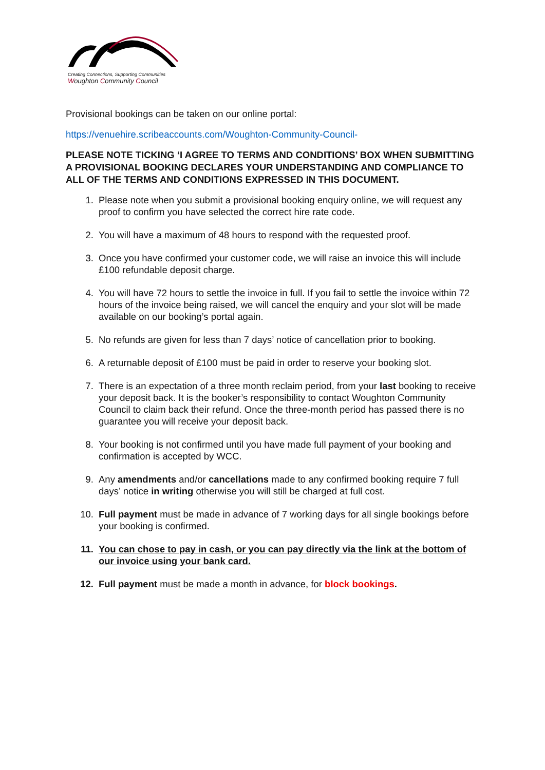Creating Connections, Supporting Communities
Woughton Community Council
Provisional bookings can be taken on our online portal:
https://venuehire.scribeaccounts.com/Woughton-Community-Council-
PLEASE NOTE TICKING ‘I AGREE TO TERMS AND CONDITIONS’ BOX WHEN SUBMITTING A PROVISIONAL BOOKING DECLARES YOUR UNDERSTANDING AND COMPLIANCE TO ALL OF THE TERMS AND CONDITIONS EXPRESSED IN THIS DOCUMENT.
1. Please note when you submit a provisional booking enquiry online, we will request any proof to confirm you have selected the correct hire rate code.
2. You will have a maximum of 48 hours to respond with the requested proof.
3. Once you have confirmed your customer code, we will raise an invoice this will include £100 refundable deposit charge.
4. You will have 72 hours to settle the invoice in full. If you fail to settle the invoice within 72 hours of the invoice being raised, we will cancel the enquiry and your slot will be made available on our booking’s portal again.
5. No refunds are given for less than 7 days’ notice of cancellation prior to booking.
6. A returnable deposit of £100 must be paid in order to reserve your booking slot.
7. There is an expectation of a three month reclaim period, from your last booking to receive your deposit back. It is the booker’s responsibility to contact Woughton Community Council to claim back their refund. Once the three-month period has passed there is no guarantee you will receive your deposit back.
8. Your booking is not confirmed until you have made full payment of your booking and confirmation is accepted by WCC.
9. Any amendments and/or cancellations made to any confirmed booking require 7 full days’ notice in writing otherwise you will still be charged at full cost.
10. Full payment must be made in advance of 7 working days for all single bookings before your booking is confirmed.
11. You can chose to pay in cash, or you can pay directly via the link at the bottom of our invoice using your bank card.
12. Full payment must be made a month in advance, for block bookings.